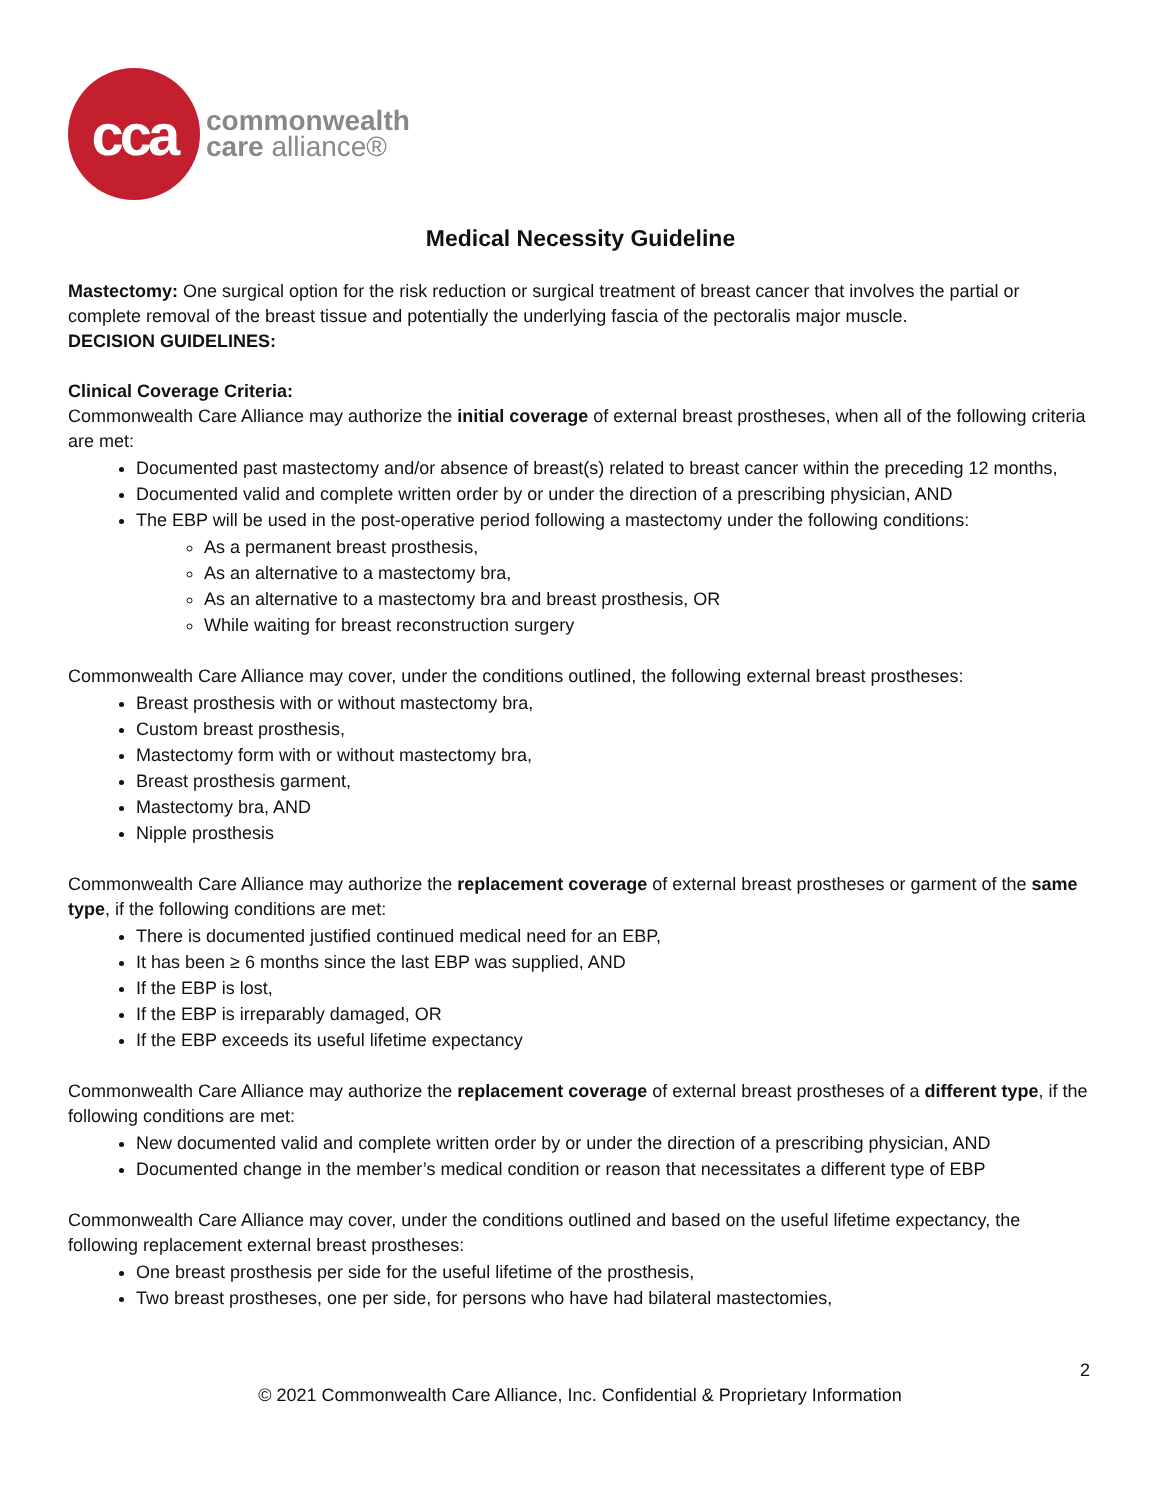cca
commonwealth
care alliance®
Medical Necessity Guideline
Mastectomy: One surgical option for the risk reduction or surgical treatment of breast cancer that involves the partial or complete removal of the breast tissue and potentially the underlying fascia of the pectoralis major muscle.
DECISION GUIDELINES:
Clinical Coverage Criteria:
Commonwealth Care Alliance may authorize the initial coverage of external breast prostheses, when all of the following criteria are met:
Documented past mastectomy and/or absence of breast(s) related to breast cancer within the preceding 12 months,
Documented valid and complete written order by or under the direction of a prescribing physician, AND
The EBP will be used in the post-operative period following a mastectomy under the following conditions:
As a permanent breast prosthesis,
As an alternative to a mastectomy bra,
As an alternative to a mastectomy bra and breast prosthesis, OR
While waiting for breast reconstruction surgery
Commonwealth Care Alliance may cover, under the conditions outlined, the following external breast prostheses:
Breast prosthesis with or without mastectomy bra,
Custom breast prosthesis,
Mastectomy form with or without mastectomy bra,
Breast prosthesis garment,
Mastectomy bra, AND
Nipple prosthesis
Commonwealth Care Alliance may authorize the replacement coverage of external breast prostheses or garment of the same type, if the following conditions are met:
There is documented justified continued medical need for an EBP,
It has been ≥ 6 months since the last EBP was supplied, AND
If the EBP is lost,
If the EBP is irreparably damaged, OR
If the EBP exceeds its useful lifetime expectancy
Commonwealth Care Alliance may authorize the replacement coverage of external breast prostheses of a different type, if the following conditions are met:
New documented valid and complete written order by or under the direction of a prescribing physician, AND
Documented change in the member’s medical condition or reason that necessitates a different type of EBP
Commonwealth Care Alliance may cover, under the conditions outlined and based on the useful lifetime expectancy, the following replacement external breast prostheses:
One breast prosthesis per side for the useful lifetime of the prosthesis,
Two breast prostheses, one per side, for persons who have had bilateral mastectomies,
2
© 2021 Commonwealth Care Alliance, Inc. Confidential & Proprietary Information